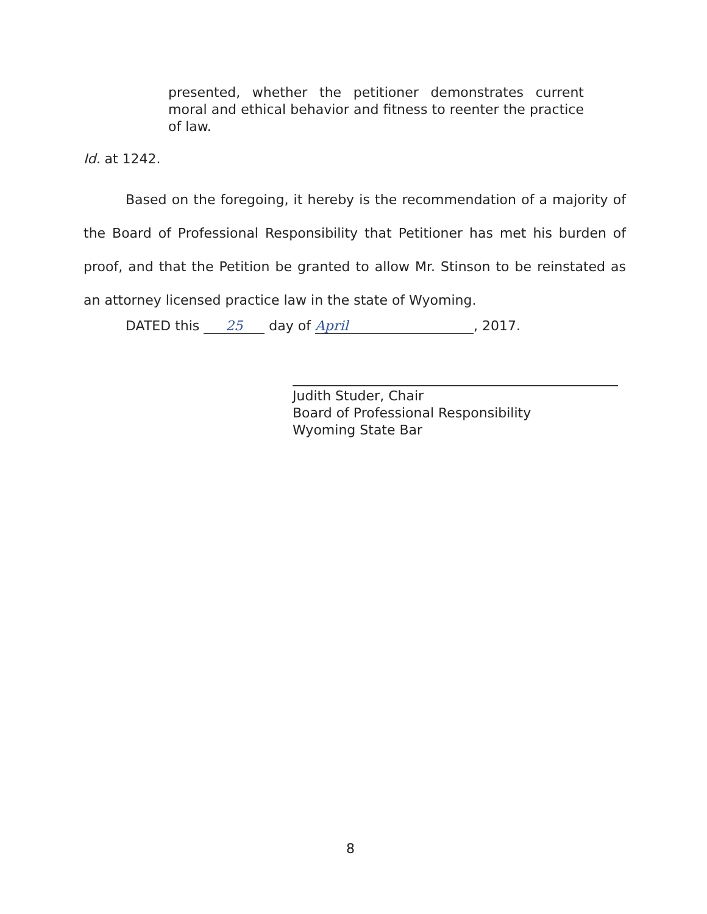presented, whether the petitioner demonstrates current moral and ethical behavior and fitness to reenter the practice of law.
Id. at 1242.
Based on the foregoing, it hereby is the recommendation of a majority of the Board of Professional Responsibility that Petitioner has met his burden of proof, and that the Petition be granted to allow Mr. Stinson to be reinstated as an attorney licensed practice law in the state of Wyoming.
DATED this 25 day of April, 2017.
Judith Studer, Chair
Board of Professional Responsibility
Wyoming State Bar
8